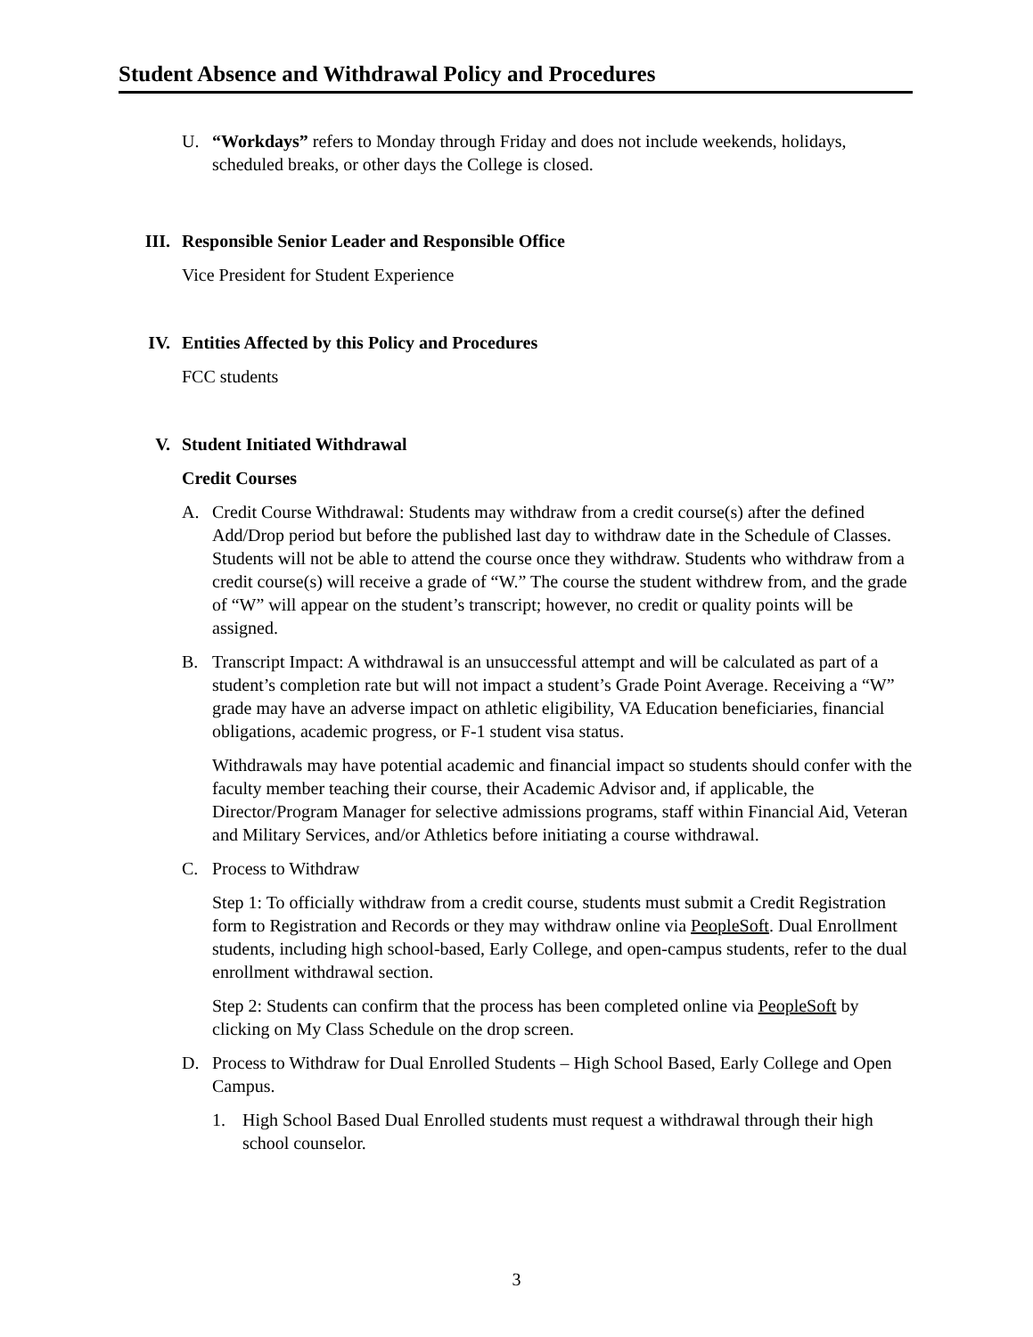Student Absence and Withdrawal Policy and Procedures
U. “Workdays” refers to Monday through Friday and does not include weekends, holidays, scheduled breaks, or other days the College is closed.
III. Responsible Senior Leader and Responsible Office
Vice President for Student Experience
IV. Entities Affected by this Policy and Procedures
FCC students
V. Student Initiated Withdrawal
Credit Courses
A. Credit Course Withdrawal: Students may withdraw from a credit course(s) after the defined Add/Drop period but before the published last day to withdraw date in the Schedule of Classes. Students will not be able to attend the course once they withdraw. Students who withdraw from a credit course(s) will receive a grade of “W.” The course the student withdrew from, and the grade of “W” will appear on the student’s transcript; however, no credit or quality points will be assigned.
B. Transcript Impact: A withdrawal is an unsuccessful attempt and will be calculated as part of a student’s completion rate but will not impact a student’s Grade Point Average. Receiving a “W” grade may have an adverse impact on athletic eligibility, VA Education beneficiaries, financial obligations, academic progress, or F-1 student visa status.
Withdrawals may have potential academic and financial impact so students should confer with the faculty member teaching their course, their Academic Advisor and, if applicable, the Director/Program Manager for selective admissions programs, staff within Financial Aid, Veteran and Military Services, and/or Athletics before initiating a course withdrawal.
C. Process to Withdraw
Step 1: To officially withdraw from a credit course, students must submit a Credit Registration form to Registration and Records or they may withdraw online via PeopleSoft. Dual Enrollment students, including high school-based, Early College, and open-campus students, refer to the dual enrollment withdrawal section.
Step 2: Students can confirm that the process has been completed online via PeopleSoft by clicking on My Class Schedule on the drop screen.
D. Process to Withdraw for Dual Enrolled Students – High School Based, Early College and Open Campus.
1. High School Based Dual Enrolled students must request a withdrawal through their high school counselor.
3